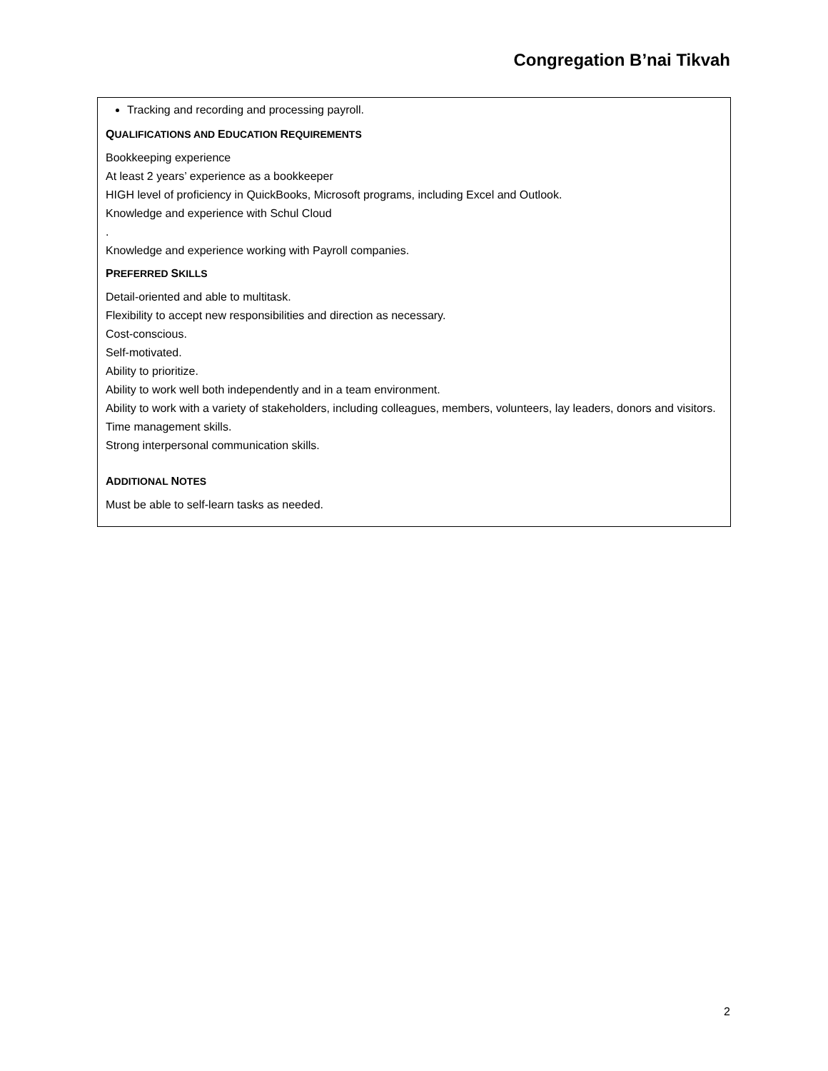Congregation B’nai Tikvah
Tracking and recording and processing payroll.
QUALIFICATIONS AND EDUCATION REQUIREMENTS
Bookkeeping experience
At least 2 years’ experience as a bookkeeper
HIGH level of proficiency in QuickBooks, Microsoft programs, including Excel and Outlook.
Knowledge and experience with Schul Cloud
.
Knowledge and experience working with Payroll companies.
PREFERRED SKILLS
Detail-oriented and able to multitask.
Flexibility to accept new responsibilities and direction as necessary.
Cost-conscious.
Self-motivated.
Ability to prioritize.
Ability to work well both independently and in a team environment.
Ability to work with a variety of stakeholders, including colleagues, members, volunteers, lay leaders, donors and visitors.
Time management skills.
Strong interpersonal communication skills.
ADDITIONAL NOTES
Must be able to self-learn tasks as needed.
2